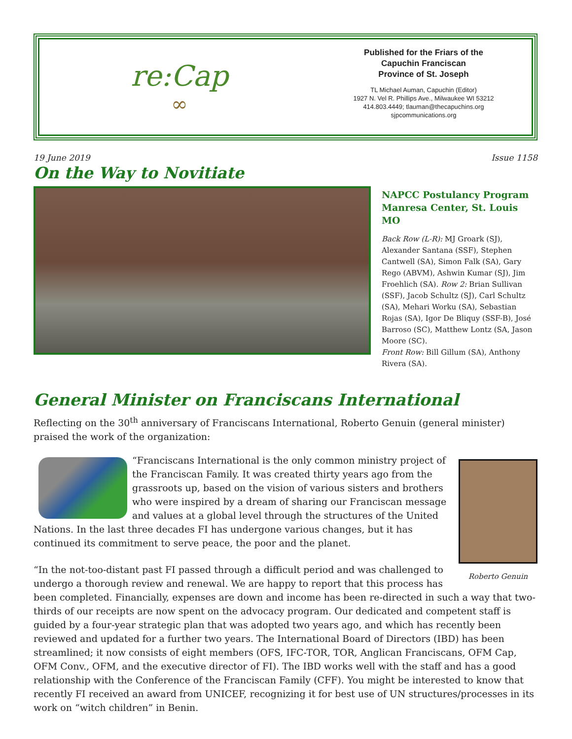re:Cap
∞
Published for the Friars of the
Capuchin Franciscan
Province of St. Joseph
TL Michael Auman, Capuchin (Editor)
1927 N. Vel R. Phillips Ave., Milwaukee WI 53212
414.803.4449; tlauman@thecapuchins.org
sjpcommunications.org
19 June 2019 Issue 1158
On the Way to Novitiate
NAPCC Postulancy Program
Manresa Center, St. Louis MO
Back Row (L-R): MJ Groark (SJ), Alexander Santana (SSF), Stephen Cantwell (SA), Simon Falk (SA), Gary Rego (ABVM), Ashwin Kumar (SJ), Jim Froehlich (SA). Row 2: Brian Sullivan (SSF), Jacob Schultz (SJ), Carl Schultz (SA), Mehari Worku (SA), Sebastian Rojas (SA), Igor De Bliquy (SSF-B), José Barroso (SC), Matthew Lontz (SA, Jason Moore (SC).
Front Row: Bill Gillum (SA), Anthony Rivera (SA).
General Minister on Franciscans International
Reflecting on the 30<sup>th</sup> anniversary of Franciscans International, Roberto Genuin (general minister) praised the work of the organization:
Roberto Genuin
“Franciscans International is the only common ministry project of the Franciscan Family. It was created thirty years ago from the grassroots up, based on the vision of various sisters and brothers who were inspired by a dream of sharing our Franciscan message and values at a global level through the structures of the United Nations. In the last three decades FI has undergone various changes, but it has continued its commitment to serve peace, the poor and the planet.
“In the not-too-distant past FI passed through a difficult period and was challenged to undergo a thorough review and renewal. We are happy to report that this process has been completed. Financially, expenses are down and income has been re-directed in such a way that two-thirds of our receipts are now spent on the advocacy program. Our dedicated and competent staff is guided by a four-year strategic plan that was adopted two years ago, and which has recently been reviewed and updated for a further two years. The International Board of Directors (IBD) has been streamlined; it now consists of eight members (OFS, IFC-TOR, TOR, Anglican Franciscans, OFM Cap, OFM Conv., OFM, and the executive director of FI). The IBD works well with the staff and has a good relationship with the Conference of the Franciscan Family (CFF). You might be interested to know that recently FI received an award from UNICEF, recognizing it for best use of UN structures/processes in its work on “witch children” in Benin.